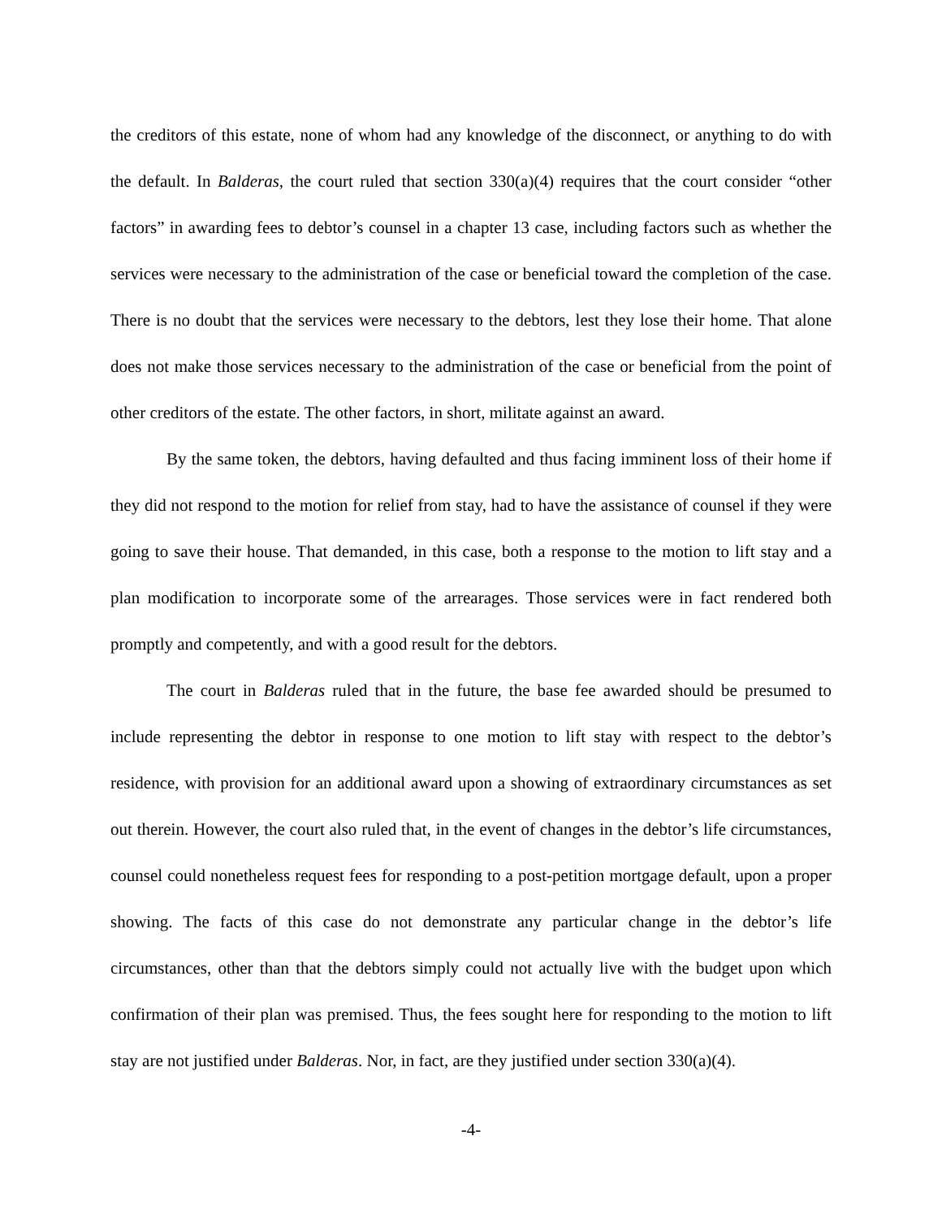the creditors of this estate, none of whom had any knowledge of the disconnect, or anything to do with the default. In Balderas, the court ruled that section 330(a)(4) requires that the court consider “other factors” in awarding fees to debtor’s counsel in a chapter 13 case, including factors such as whether the services were necessary to the administration of the case or beneficial toward the completion of the case. There is no doubt that the services were necessary to the debtors, lest they lose their home. That alone does not make those services necessary to the administration of the case or beneficial from the point of other creditors of the estate. The other factors, in short, militate against an award.
By the same token, the debtors, having defaulted and thus facing imminent loss of their home if they did not respond to the motion for relief from stay, had to have the assistance of counsel if they were going to save their house. That demanded, in this case, both a response to the motion to lift stay and a plan modification to incorporate some of the arrearages. Those services were in fact rendered both promptly and competently, and with a good result for the debtors.
The court in Balderas ruled that in the future, the base fee awarded should be presumed to include representing the debtor in response to one motion to lift stay with respect to the debtor’s residence, with provision for an additional award upon a showing of extraordinary circumstances as set out therein. However, the court also ruled that, in the event of changes in the debtor’s life circumstances, counsel could nonetheless request fees for responding to a post-petition mortgage default, upon a proper showing. The facts of this case do not demonstrate any particular change in the debtor’s life circumstances, other than that the debtors simply could not actually live with the budget upon which confirmation of their plan was premised. Thus, the fees sought here for responding to the motion to lift stay are not justified under Balderas. Nor, in fact, are they justified under section 330(a)(4).
-4-